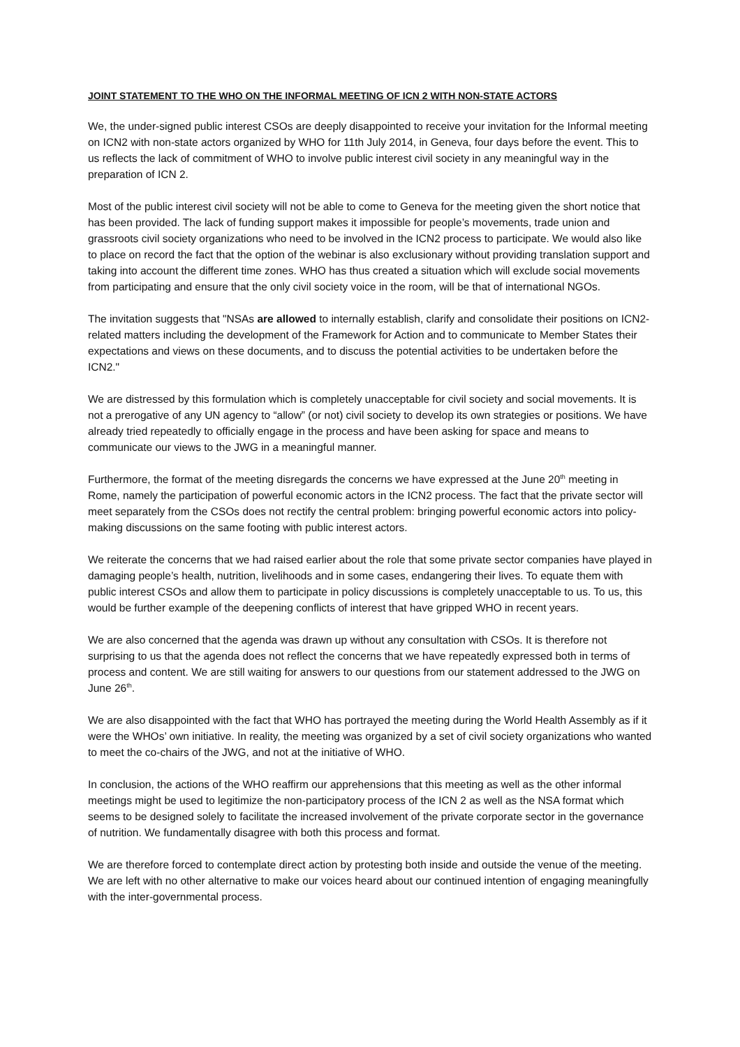JOINT STATEMENT TO THE WHO ON THE INFORMAL MEETING OF ICN 2 WITH NON-STATE ACTORS
We, the under-signed public interest CSOs are deeply disappointed to receive your invitation for the Informal meeting on ICN2 with non-state actors organized by WHO for 11th July 2014, in Geneva, four days before the event. This to us reflects the lack of commitment of WHO to involve public interest civil society in any meaningful way in the preparation of ICN 2.
Most of the public interest civil society will not be able to come to Geneva for the meeting given the short notice that has been provided. The lack of funding support makes it impossible for people’s movements, trade union and grassroots civil society organizations who need to be involved in the ICN2 process to participate. We would also like to place on record the fact that the option of the webinar is also exclusionary without providing translation support and taking into account the different time zones. WHO has thus created a situation which will exclude social movements from participating and ensure that the only civil society voice in the room, will be that of international NGOs.
The invitation suggests that "NSAs are allowed to internally establish, clarify and consolidate their positions on ICN2-related matters including the development of the Framework for Action and to communicate to Member States their expectations and views on these documents, and to discuss the potential activities to be undertaken before the ICN2."
We are distressed by this formulation which is completely unacceptable for civil society and social movements. It is not a prerogative of any UN agency to “allow” (or not) civil society to develop its own strategies or positions. We have already tried repeatedly to officially engage in the process and have been asking for space and means to communicate our views to the JWG in a meaningful manner.
Furthermore, the format of the meeting disregards the concerns we have expressed at the June 20<sup>th</sup> meeting in Rome, namely the participation of powerful economic actors in the ICN2 process. The fact that the private sector will meet separately from the CSOs does not rectify the central problem: bringing powerful economic actors into policy-making discussions on the same footing with public interest actors.
We reiterate the concerns that we had raised earlier about the role that some private sector companies have played in damaging people’s health, nutrition, livelihoods and in some cases, endangering their lives. To equate them with public interest CSOs and allow them to participate in policy discussions is completely unacceptable to us. To us, this would be further example of the deepening conflicts of interest that have gripped WHO in recent years.
We are also concerned that the agenda was drawn up without any consultation with CSOs. It is therefore not surprising to us that the agenda does not reflect the concerns that we have repeatedly expressed both in terms of process and content. We are still waiting for answers to our questions from our statement addressed to the JWG on June 26<sup>th</sup>.
We are also disappointed with the fact that WHO has portrayed the meeting during the World Health Assembly as if it were the WHOs’ own initiative. In reality, the meeting was organized by a set of civil society organizations who wanted to meet the co-chairs of the JWG, and not at the initiative of WHO.
In conclusion, the actions of the WHO reaffirm our apprehensions that this meeting as well as the other informal meetings might be used to legitimize the non-participatory process of the ICN 2 as well as the NSA format which seems to be designed solely to facilitate the increased involvement of the private corporate sector in the governance of nutrition. We fundamentally disagree with both this process and format.
We are therefore forced to contemplate direct action by protesting both inside and outside the venue of the meeting. We are left with no other alternative to make our voices heard about our continued intention of engaging meaningfully with the inter-governmental process.